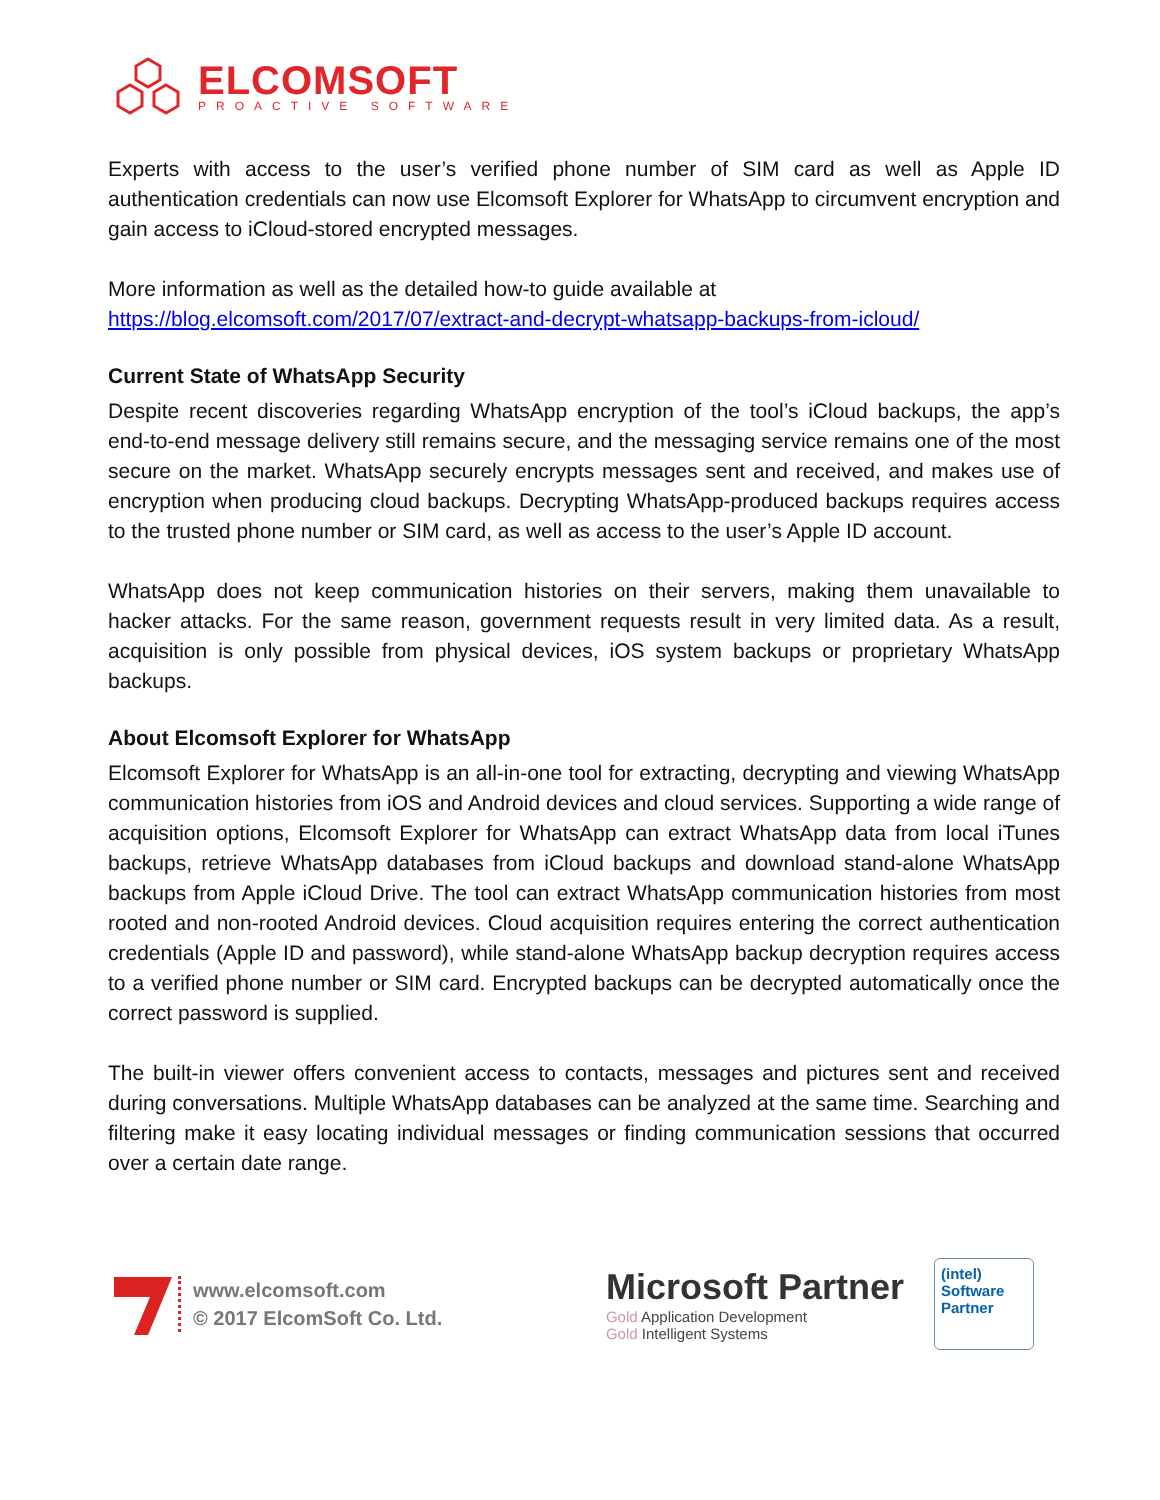ELCOMSOFT
PROACTIVE SOFTWARE
Experts with access to the user’s verified phone number of SIM card as well as Apple ID authentication credentials can now use Elcomsoft Explorer for WhatsApp to circumvent encryption and gain access to iCloud-stored encrypted messages.
More information as well as the detailed how-to guide available at
https://blog.elcomsoft.com/2017/07/extract-and-decrypt-whatsapp-backups-from-icloud/
Current State of WhatsApp Security
Despite recent discoveries regarding WhatsApp encryption of the tool’s iCloud backups, the app’s end-to-end message delivery still remains secure, and the messaging service remains one of the most secure on the market. WhatsApp securely encrypts messages sent and received, and makes use of encryption when producing cloud backups. Decrypting WhatsApp-produced backups requires access to the trusted phone number or SIM card, as well as access to the user’s Apple ID account.
WhatsApp does not keep communication histories on their servers, making them unavailable to hacker attacks. For the same reason, government requests result in very limited data. As a result, acquisition is only possible from physical devices, iOS system backups or proprietary WhatsApp backups.
About Elcomsoft Explorer for WhatsApp
Elcomsoft Explorer for WhatsApp is an all-in-one tool for extracting, decrypting and viewing WhatsApp communication histories from iOS and Android devices and cloud services. Supporting a wide range of acquisition options, Elcomsoft Explorer for WhatsApp can extract WhatsApp data from local iTunes backups, retrieve WhatsApp databases from iCloud backups and download stand-alone WhatsApp backups from Apple iCloud Drive. The tool can extract WhatsApp communication histories from most rooted and non-rooted Android devices. Cloud acquisition requires entering the correct authentication credentials (Apple ID and password), while stand-alone WhatsApp backup decryption requires access to a verified phone number or SIM card. Encrypted backups can be decrypted automatically once the correct password is supplied.
The built-in viewer offers convenient access to contacts, messages and pictures sent and received during conversations. Multiple WhatsApp databases can be analyzed at the same time. Searching and filtering make it easy locating individual messages or finding communication sessions that occurred over a certain date range.
www.elcomsoft.com
© 2017 ElcomSoft Co. Ltd.
Microsoft Partner
Gold Application Development
Gold Intelligent Systems
(intel)
Software
Partner